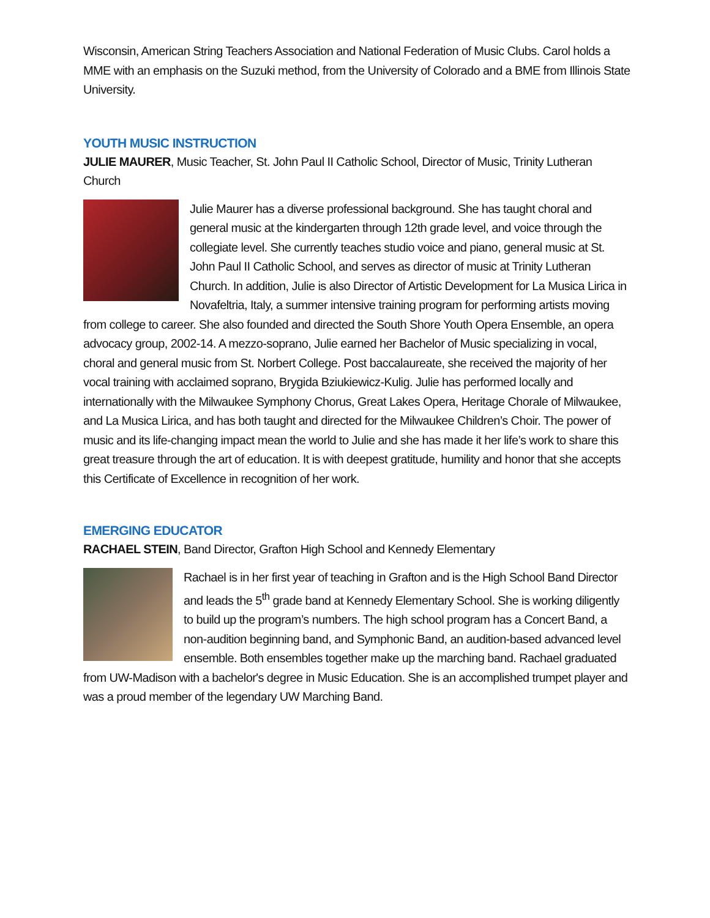Wisconsin, American String Teachers Association and National Federation of Music Clubs. Carol holds a MME with an emphasis on the Suzuki method, from the University of Colorado and a BME from Illinois State University.
YOUTH MUSIC INSTRUCTION
JULIE MAURER, Music Teacher, St. John Paul II Catholic School, Director of Music, Trinity Lutheran Church
Julie Maurer has a diverse professional background. She has taught choral and general music at the kindergarten through 12th grade level, and voice through the collegiate level. She currently teaches studio voice and piano, general music at St. John Paul II Catholic School, and serves as director of music at Trinity Lutheran Church. In addition, Julie is also Director of Artistic Development for La Musica Lirica in Novafeltria, Italy, a summer intensive training program for performing artists moving from college to career. She also founded and directed the South Shore Youth Opera Ensemble, an opera advocacy group, 2002-14. A mezzo-soprano, Julie earned her Bachelor of Music specializing in vocal, choral and general music from St. Norbert College. Post baccalaureate, she received the majority of her vocal training with acclaimed soprano, Brygida Bziukiewicz-Kulig. Julie has performed locally and internationally with the Milwaukee Symphony Chorus, Great Lakes Opera, Heritage Chorale of Milwaukee, and La Musica Lirica, and has both taught and directed for the Milwaukee Children’s Choir. The power of music and its life-changing impact mean the world to Julie and she has made it her life’s work to share this great treasure through the art of education. It is with deepest gratitude, humility and honor that she accepts this Certificate of Excellence in recognition of her work.
EMERGING EDUCATOR
RACHAEL STEIN, Band Director, Grafton High School and Kennedy Elementary
Rachael is in her first year of teaching in Grafton and is the High School Band Director and leads the 5<sup>th</sup> grade band at Kennedy Elementary School. She is working diligently to build up the program’s numbers. The high school program has a Concert Band, a non-audition beginning band, and Symphonic Band, an audition-based advanced level ensemble. Both ensembles together make up the marching band. Rachael graduated from UW-Madison with a bachelor's degree in Music Education. She is an accomplished trumpet player and was a proud member of the legendary UW Marching Band.